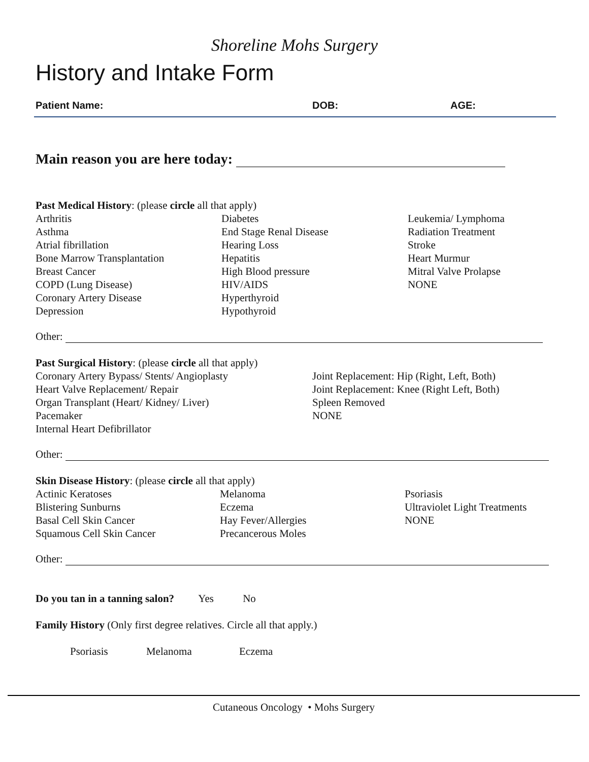Shoreline Mohs Surgery
History and Intake Form
Patient Name: DOB: AGE:
Main reason you are here today:
Past Medical History: (please circle all that apply)
Arthritis
Asthma
Atrial fibrillation
Bone Marrow Transplantation
Breast Cancer
COPD (Lung Disease)
Coronary Artery Disease
Depression
Diabetes
End Stage Renal Disease
Hearing Loss
Hepatitis
High Blood pressure
HIV/AIDS
Hyperthyroid
Hypothyroid
Leukemia/ Lymphoma
Radiation Treatment
Stroke
Heart Murmur
Mitral Valve Prolapse
NONE
Other:
Past Surgical History: (please circle all that apply)
Coronary Artery Bypass/ Stents/ Angioplasty
Heart Valve Replacement/ Repair
Organ Transplant (Heart/ Kidney/ Liver)
Pacemaker
Internal Heart Defibrillator
Joint Replacement: Hip (Right, Left, Both)
Joint Replacement: Knee (Right Left, Both)
Spleen Removed
NONE
Other:
Skin Disease History: (please circle all that apply)
Actinic Keratoses
Blistering Sunburns
Basal Cell Skin Cancer
Squamous Cell Skin Cancer
Melanoma
Eczema
Hay Fever/Allergies
Precancerous Moles
Psoriasis
Ultraviolet Light Treatments
NONE
Other:
Do you tan in a tanning salon? Yes No
Family History (Only first degree relatives. Circle all that apply.)
Psoriasis Melanoma Eczema
Cutaneous Oncology • Mohs Surgery